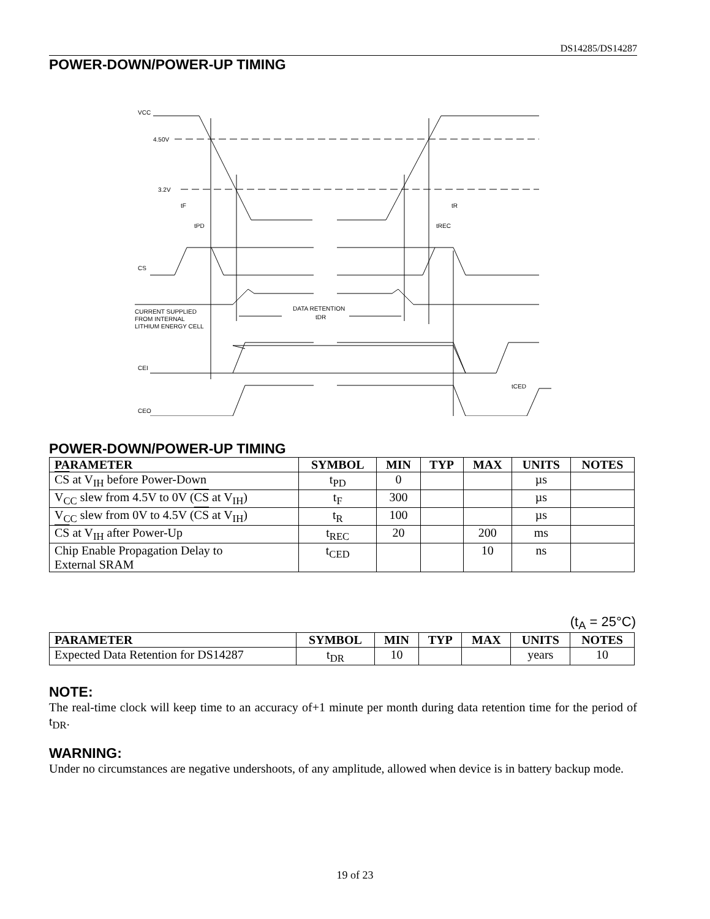DS14285/DS14287
POWER-DOWN/POWER-UP TIMING
VCC
4.50V
3.2V
tF
tPD
tREC
tR
CS
CURRENT SUPPLIED
FROM INTERNAL
LITHIUM ENERGY CELL
DATA RETENTION
tDR
CEI
tCED
CEO
POWER-DOWN/POWER-UP TIMING
| PARAMETER | SYMBOL | MIN | TYP | MAX | UNITS | NOTES |
| --- | --- | --- | --- | --- | --- | --- |
| CS at V<sub>IH</sub> before Power-Down | t<sub>PD</sub> | 0 | | | µs | |
| V<sub>CC</sub> slew from 4.5V to 0V ( CS at V<sub>IH</sub>) | t<sub>F</sub> | 300 | | | µs | |
| V<sub>CC</sub> slew from 0V to 4.5V ( CS at V<sub>IH</sub>) | t<sub>R</sub> | 100 | | | µs | |
| CS at V<sub>IH</sub> after Power-Up | t<sub>REC</sub> | 20 | | 200 | ms | |
| Chip Enable Propagation Delay to External SRAM | t<sub>CED</sub> | | | 10 | ns | |
(t<sub>A</sub> = 25°C)
| PARAMETER | SYMBOL | MIN | TYP | MAX | UNITS | NOTES |
| --- | --- | --- | --- | --- | --- | --- |
| Expected Data Retention for DS14287 | t<sub>DR</sub> | 10 | | | years | 10 |
NOTE:
The real-time clock will keep time to an accuracy of+1 minute per month during data retention time for the period of t<sub>DR</sub>.
WARNING:
Under no circumstances are negative undershoots, of any amplitude, allowed when device is in battery backup mode.
19 of 23